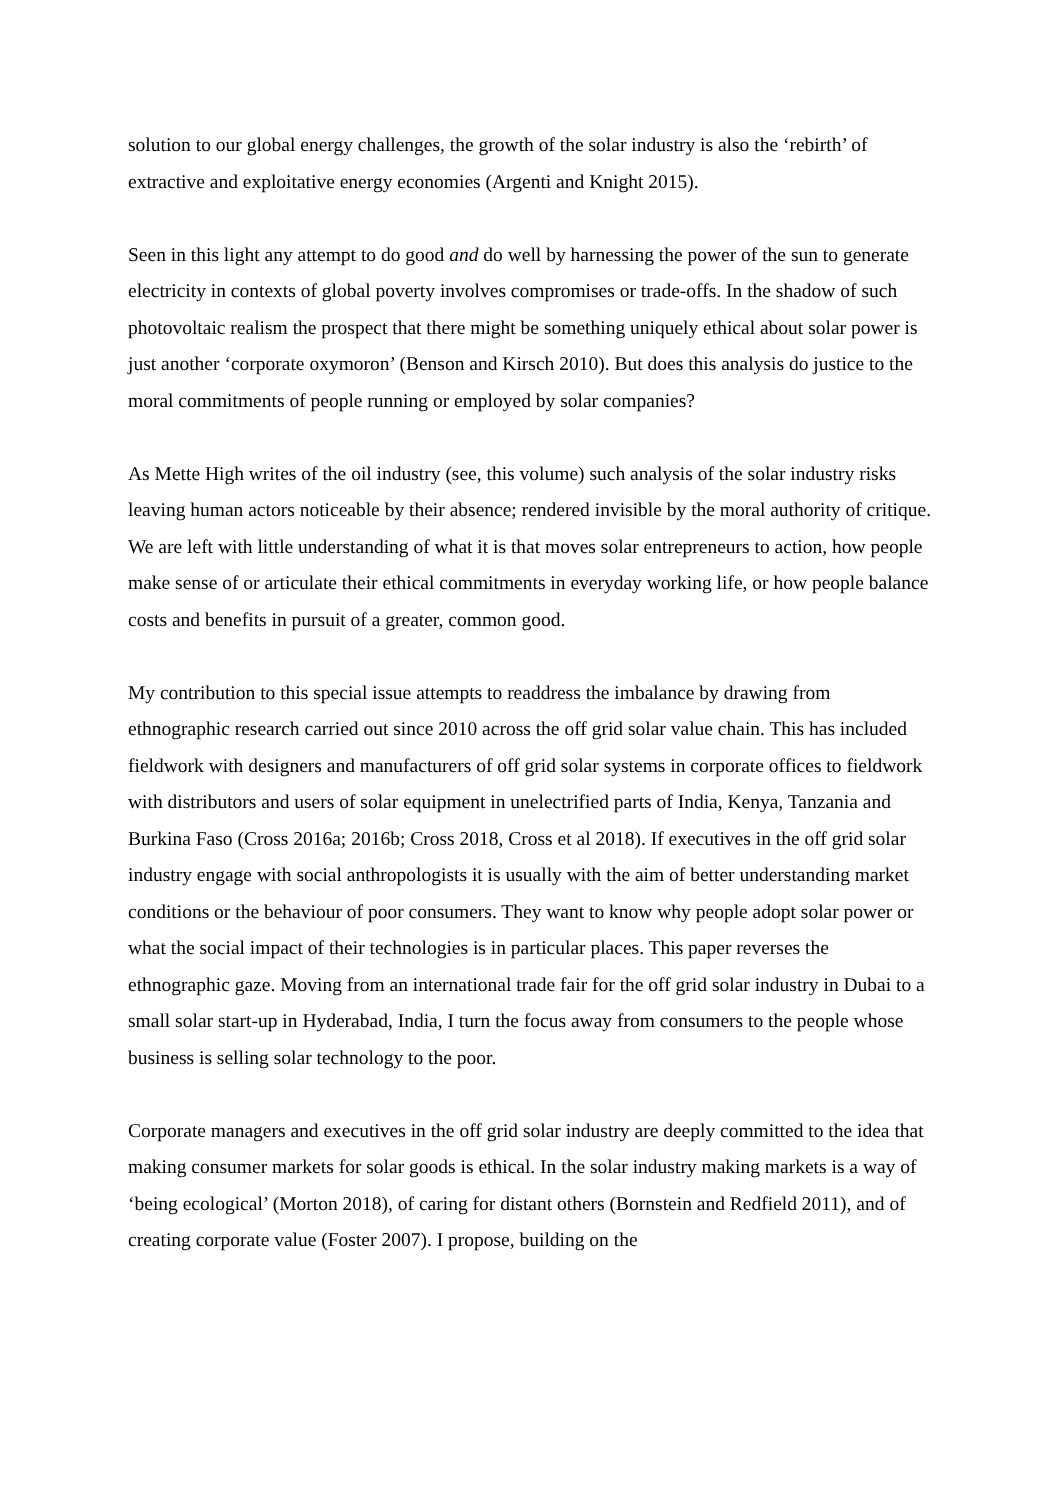solution to our global energy challenges, the growth of the solar industry is also the ‘rebirth’ of extractive and exploitative energy economies (Argenti and Knight 2015).
Seen in this light any attempt to do good and do well by harnessing the power of the sun to generate electricity in contexts of global poverty involves compromises or trade-offs. In the shadow of such photovoltaic realism the prospect that there might be something uniquely ethical about solar power is just another ‘corporate oxymoron’ (Benson and Kirsch 2010). But does this analysis do justice to the moral commitments of people running or employed by solar companies?
As Mette High writes of the oil industry (see, this volume) such analysis of the solar industry risks leaving human actors noticeable by their absence; rendered invisible by the moral authority of critique. We are left with little understanding of what it is that moves solar entrepreneurs to action, how people make sense of or articulate their ethical commitments in everyday working life, or how people balance costs and benefits in pursuit of a greater, common good.
My contribution to this special issue attempts to readdress the imbalance by drawing from ethnographic research carried out since 2010 across the off grid solar value chain. This has included fieldwork with designers and manufacturers of off grid solar systems in corporate offices to fieldwork with distributors and users of solar equipment in unelectrified parts of India, Kenya, Tanzania and Burkina Faso (Cross 2016a; 2016b; Cross 2018, Cross et al 2018). If executives in the off grid solar industry engage with social anthropologists it is usually with the aim of better understanding market conditions or the behaviour of poor consumers. They want to know why people adopt solar power or what the social impact of their technologies is in particular places. This paper reverses the ethnographic gaze. Moving from an international trade fair for the off grid solar industry in Dubai to a small solar start-up in Hyderabad, India, I turn the focus away from consumers to the people whose business is selling solar technology to the poor.
Corporate managers and executives in the off grid solar industry are deeply committed to the idea that making consumer markets for solar goods is ethical. In the solar industry making markets is a way of ‘being ecological’ (Morton 2018), of caring for distant others (Bornstein and Redfield 2011), and of creating corporate value (Foster 2007). I propose, building on the